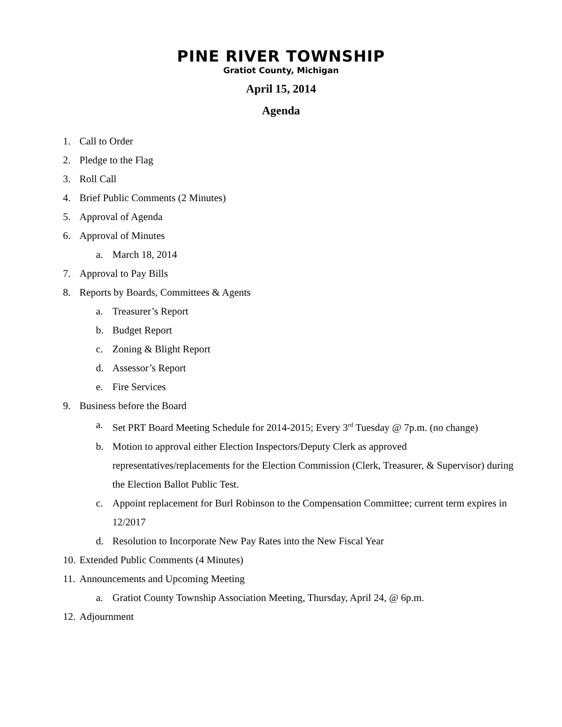PINE RIVER TOWNSHIP
Gratiot County, Michigan
April 15, 2014
Agenda
1. Call to Order
2. Pledge to the Flag
3. Roll Call
4. Brief Public Comments (2 Minutes)
5. Approval of Agenda
6. Approval of Minutes
a. March 18, 2014
7. Approval to Pay Bills
8. Reports by Boards, Committees & Agents
a. Treasurer’s Report
b. Budget Report
c. Zoning & Blight Report
d. Assessor’s Report
e. Fire Services
9. Business before the Board
a. Set PRT Board Meeting Schedule for 2014-2015; Every 3<sup>rd</sup> Tuesday @ 7p.m. (no change)
b. Motion to approval either Election Inspectors/Deputy Clerk as approved representatives/replacements for the Election Commission (Clerk, Treasurer, & Supervisor) during the Election Ballot Public Test.
c. Appoint replacement for Burl Robinson to the Compensation Committee; current term expires in 12/2017
d. Resolution to Incorporate New Pay Rates into the New Fiscal Year
10. Extended Public Comments (4 Minutes)
11. Announcements and Upcoming Meeting
a. Gratiot County Township Association Meeting, Thursday, April 24, @ 6p.m.
12. Adjournment